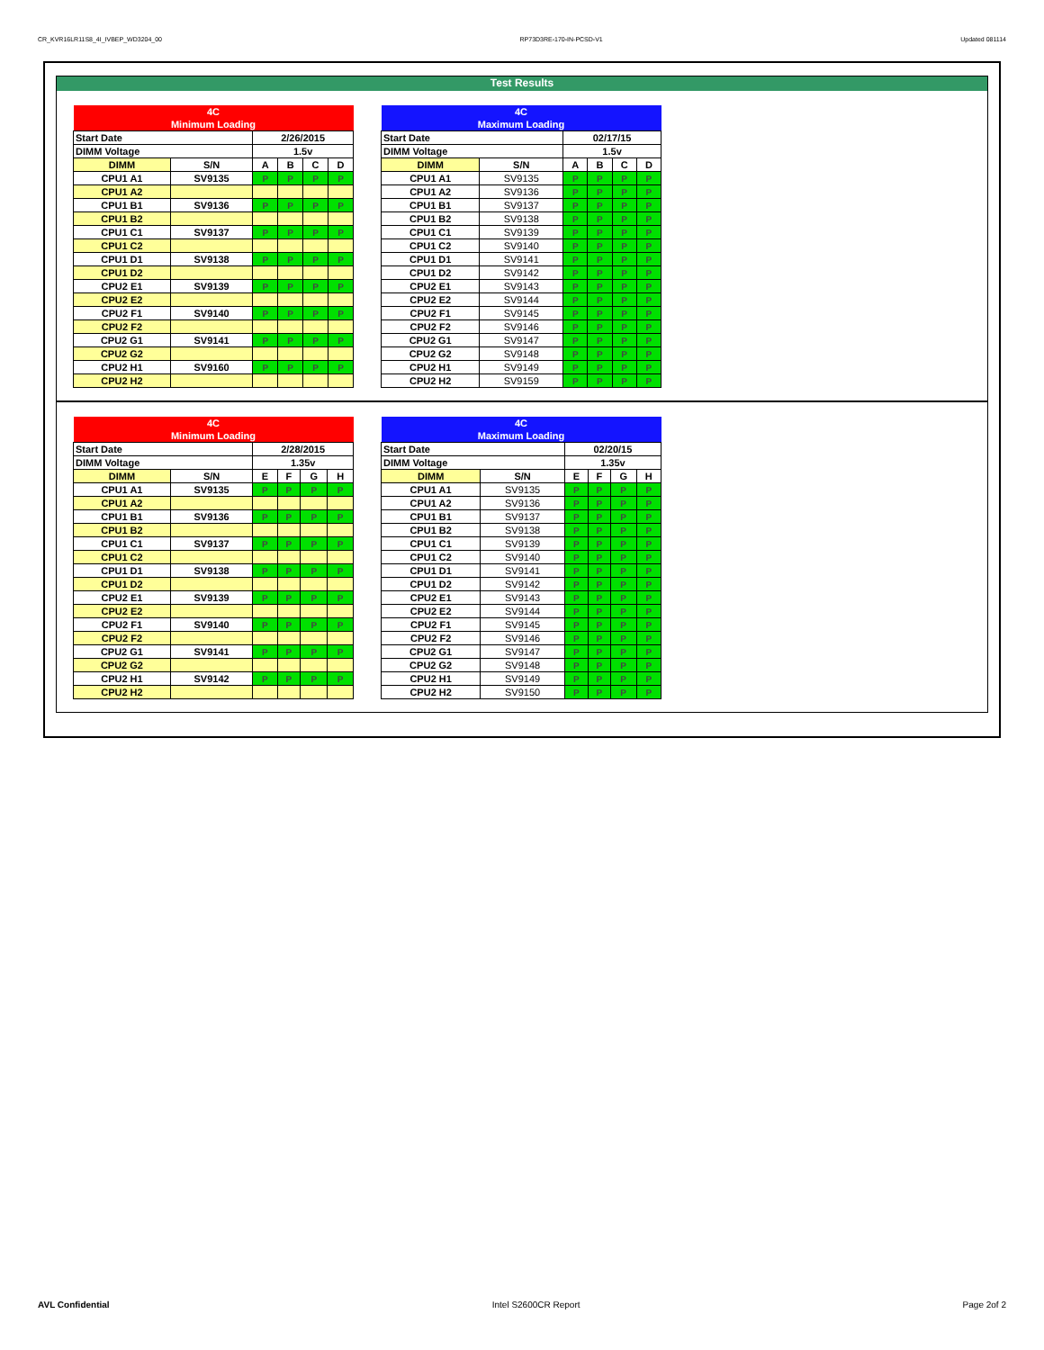CR_KVR16LR11S8_4I_IVBEP_WD3204_00 RP73D3RE-170-IN-PCSD-V1 Updated 081114
Test Results
| 4C | | | | | |
| Minimum Loading | | | | | |
| Start Date | | 2/26/2015 | | | |
| DIMM Voltage | | 1.5v | | | |
| DIMM | S/N | A | B | C | D |
| CPU1 A1 | SV9135 | P | P | P | P |
| CPU1 A2 | | | | | |
| CPU1 B1 | SV9136 | P | P | P | P |
| CPU1 B2 | | | | | |
| CPU1 C1 | SV9137 | P | P | P | P |
| CPU1 C2 | | | | | |
| CPU1 D1 | SV9138 | P | P | P | P |
| CPU1 D2 | | | | | |
| CPU2 E1 | SV9139 | P | P | P | P |
| CPU2 E2 | | | | | |
| CPU2 F1 | SV9140 | P | P | P | P |
| CPU2 F2 | | | | | |
| CPU2 G1 | SV9141 | P | P | P | P |
| CPU2 G2 | | | | | |
| CPU2 H1 | SV9160 | P | P | P | P |
| CPU2 H2 | | | | | |
| 4C | | | | | |
| Maximum Loading | | | | | |
| Start Date | | 02/17/15 | | | |
| DIMM Voltage | | 1.5v | | | |
| DIMM | S/N | A | B | C | D |
| CPU1 A1 | SV9135 | P | P | P | P |
| CPU1 A2 | SV9136 | P | P | P | P |
| CPU1 B1 | SV9137 | P | P | P | P |
| CPU1 B2 | SV9138 | P | P | P | P |
| CPU1 C1 | SV9139 | P | P | P | P |
| CPU1 C2 | SV9140 | P | P | P | P |
| CPU1 D1 | SV9141 | P | P | P | P |
| CPU1 D2 | SV9142 | P | P | P | P |
| CPU2 E1 | SV9143 | P | P | P | P |
| CPU2 E2 | SV9144 | P | P | P | P |
| CPU2 F1 | SV9145 | P | P | P | P |
| CPU2 F2 | SV9146 | P | P | P | P |
| CPU2 G1 | SV9147 | P | P | P | P |
| CPU2 G2 | SV9148 | P | P | P | P |
| CPU2 H1 | SV9149 | P | P | P | P |
| CPU2 H2 | SV9159 | P | P | P | P |
| 4C | | | | | |
| Minimum Loading | | | | | |
| Start Date | | 2/28/2015 | | | |
| DIMM Voltage | | 1.35v | | | |
| DIMM | S/N | E | F | G | H |
| CPU1 A1 | SV9135 | P | P | P | P |
| CPU1 A2 | | | | | |
| CPU1 B1 | SV9136 | P | P | P | P |
| CPU1 B2 | | | | | |
| CPU1 C1 | SV9137 | P | P | P | P |
| CPU1 C2 | | | | | |
| CPU1 D1 | SV9138 | P | P | P | P |
| CPU1 D2 | | | | | |
| CPU2 E1 | SV9139 | P | P | P | P |
| CPU2 E2 | | | | | |
| CPU2 F1 | SV9140 | P | P | P | P |
| CPU2 F2 | | | | | |
| CPU2 G1 | SV9141 | P | P | P | P |
| CPU2 G2 | | | | | |
| CPU2 H1 | SV9142 | P | P | P | P |
| CPU2 H2 | | | | | |
| 4C | | | | | |
| Maximum Loading | | | | | |
| Start Date | | 02/20/15 | | | |
| DIMM Voltage | | 1.35v | | | |
| DIMM | S/N | E | F | G | H |
| CPU1 A1 | SV9135 | P | P | P | P |
| CPU1 A2 | SV9136 | P | P | P | P |
| CPU1 B1 | SV9137 | P | P | P | P |
| CPU1 B2 | SV9138 | P | P | P | P |
| CPU1 C1 | SV9139 | P | P | P | P |
| CPU1 C2 | SV9140 | P | P | P | P |
| CPU1 D1 | SV9141 | P | P | P | P |
| CPU1 D2 | SV9142 | P | P | P | P |
| CPU2 E1 | SV9143 | P | P | P | P |
| CPU2 E2 | SV9144 | P | P | P | P |
| CPU2 F1 | SV9145 | P | P | P | P |
| CPU2 F2 | SV9146 | P | P | P | P |
| CPU2 G1 | SV9147 | P | P | P | P |
| CPU2 G2 | SV9148 | P | P | P | P |
| CPU2 H1 | SV9149 | P | P | P | P |
| CPU2 H2 | SV9150 | P | P | P | P |
AVL Confidential Intel S2600CR Report Page 2of 2